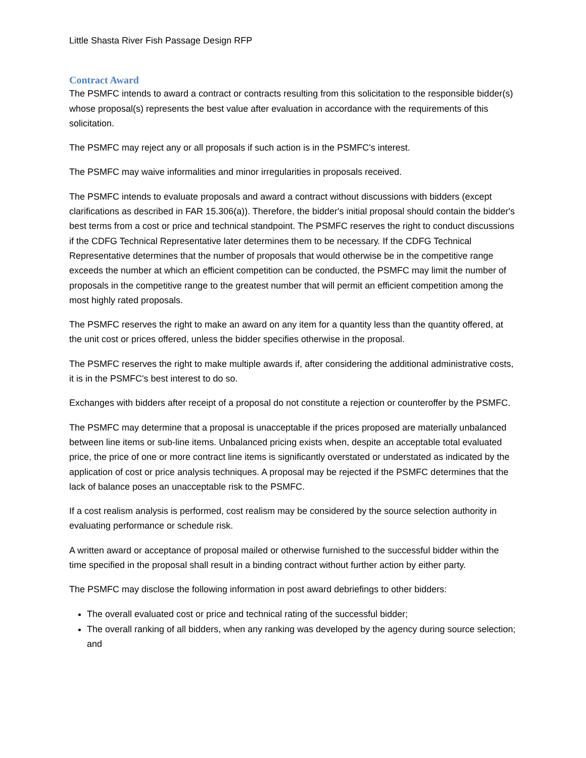Little Shasta River Fish Passage Design RFP
Contract Award
The PSMFC intends to award a contract or contracts resulting from this solicitation to the responsible bidder(s) whose proposal(s) represents the best value after evaluation in accordance with the requirements of this solicitation.
The PSMFC may reject any or all proposals if such action is in the PSMFC's interest.
The PSMFC may waive informalities and minor irregularities in proposals received.
The PSMFC intends to evaluate proposals and award a contract without discussions with bidders (except clarifications as described in FAR 15.306(a)). Therefore, the bidder's initial proposal should contain the bidder's best terms from a cost or price and technical standpoint. The PSMFC reserves the right to conduct discussions if the CDFG Technical Representative later determines them to be necessary. If the CDFG Technical Representative determines that the number of proposals that would otherwise be in the competitive range exceeds the number at which an efficient competition can be conducted, the PSMFC may limit the number of proposals in the competitive range to the greatest number that will permit an efficient competition among the most highly rated proposals.
The PSMFC reserves the right to make an award on any item for a quantity less than the quantity offered, at the unit cost or prices offered, unless the bidder specifies otherwise in the proposal.
The PSMFC reserves the right to make multiple awards if, after considering the additional administrative costs, it is in the PSMFC's best interest to do so.
Exchanges with bidders after receipt of a proposal do not constitute a rejection or counteroffer by the PSMFC.
The PSMFC may determine that a proposal is unacceptable if the prices proposed are materially unbalanced between line items or sub-line items. Unbalanced pricing exists when, despite an acceptable total evaluated price, the price of one or more contract line items is significantly overstated or understated as indicated by the application of cost or price analysis techniques. A proposal may be rejected if the PSMFC determines that the lack of balance poses an unacceptable risk to the PSMFC.
If a cost realism analysis is performed, cost realism may be considered by the source selection authority in evaluating performance or schedule risk.
A written award or acceptance of proposal mailed or otherwise furnished to the successful bidder within the time specified in the proposal shall result in a binding contract without further action by either party.
The PSMFC may disclose the following information in post award debriefings to other bidders:
The overall evaluated cost or price and technical rating of the successful bidder;
The overall ranking of all bidders, when any ranking was developed by the agency during source selection; and